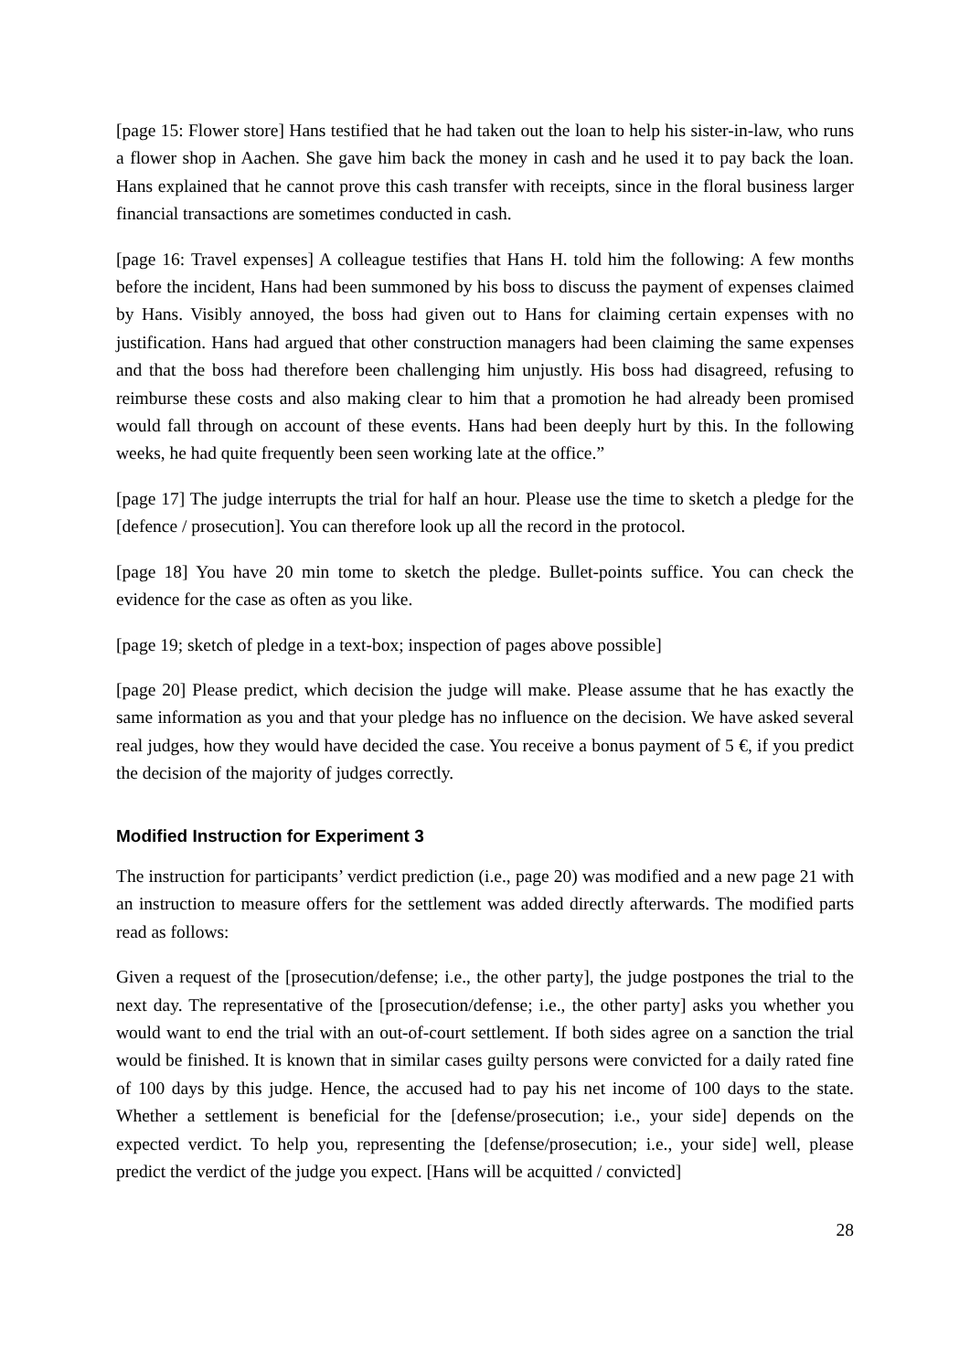[page 15: Flower store] Hans testified that he had taken out the loan to help his sister-in-law, who runs a flower shop in Aachen. She gave him back the money in cash and he used it to pay back the loan. Hans explained that he cannot prove this cash transfer with receipts, since in the floral business larger financial transactions are sometimes conducted in cash.
[page 16: Travel expenses] A colleague testifies that Hans H. told him the following: A few months before the incident, Hans had been summoned by his boss to discuss the payment of expenses claimed by Hans. Visibly annoyed, the boss had given out to Hans for claiming certain expenses with no justification. Hans had argued that other construction managers had been claiming the same expenses and that the boss had therefore been challenging him unjustly. His boss had disagreed, refusing to reimburse these costs and also making clear to him that a promotion he had already been promised would fall through on account of these events. Hans had been deeply hurt by this. In the following weeks, he had quite frequently been seen working late at the office.”
[page 17] The judge interrupts the trial for half an hour. Please use the time to sketch a pledge for the [defence / prosecution]. You can therefore look up all the record in the protocol.
[page 18] You have 20 min tome to sketch the pledge. Bullet-points suffice. You can check the evidence for the case as often as you like.
[page 19; sketch of pledge in a text-box; inspection of pages above possible]
[page 20] Please predict, which decision the judge will make. Please assume that he has exactly the same information as you and that your pledge has no influence on the decision. We have asked several real judges, how they would have decided the case. You receive a bonus payment of 5 €, if you predict the decision of the majority of judges correctly.
Modified Instruction for Experiment 3
The instruction for participants’ verdict prediction (i.e., page 20) was modified and a new page 21 with an instruction to measure offers for the settlement was added directly afterwards. The modified parts read as follows:
Given a request of the [prosecution/defense; i.e., the other party], the judge postpones the trial to the next day. The representative of the [prosecution/defense; i.e., the other party] asks you whether you would want to end the trial with an out-of-court settlement. If both sides agree on a sanction the trial would be finished. It is known that in similar cases guilty persons were convicted for a daily rated fine of 100 days by this judge. Hence, the accused had to pay his net income of 100 days to the state. Whether a settlement is beneficial for the [defense/prosecution; i.e., your side] depends on the expected verdict. To help you, representing the [defense/prosecution; i.e., your side] well, please predict the verdict of the judge you expect. [Hans will be acquitted / convicted]
28